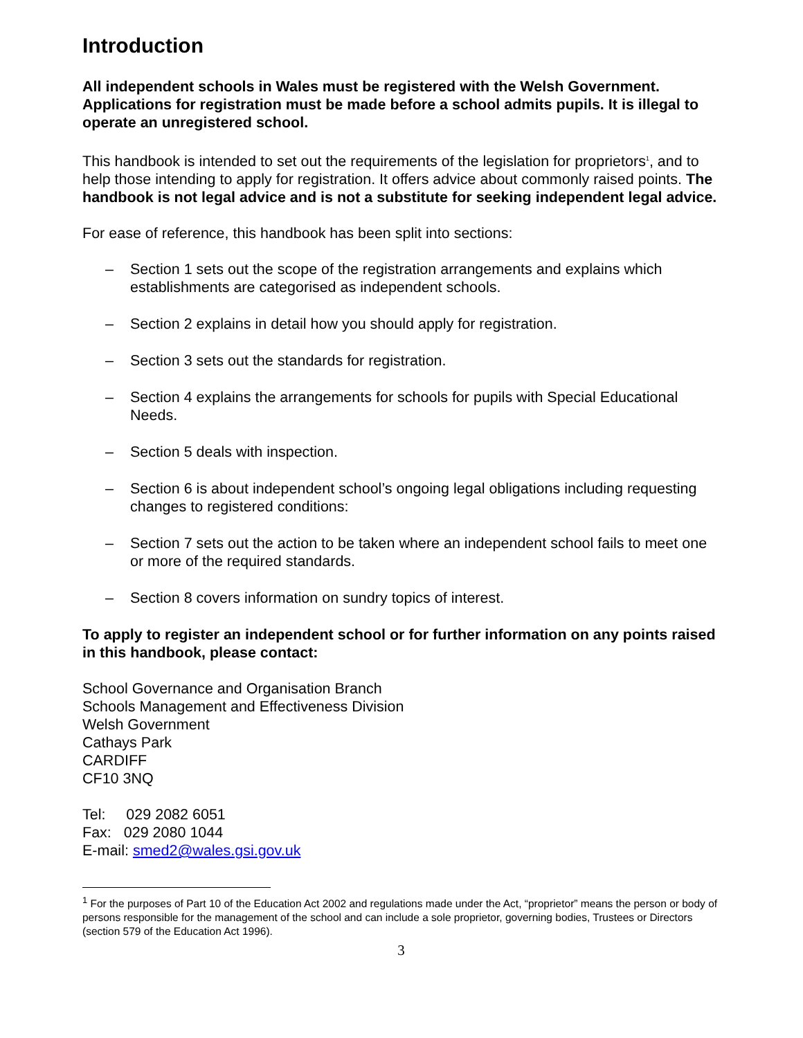Introduction
All independent schools in Wales must be registered with the Welsh Government. Applications for registration must be made before a school admits pupils. It is illegal to operate an unregistered school.
This handbook is intended to set out the requirements of the legislation for proprietors<sup>1</sup>, and to help those intending to apply for registration. It offers advice about commonly raised points. The handbook is not legal advice and is not a substitute for seeking independent legal advice.
For ease of reference, this handbook has been split into sections:
– Section 1 sets out the scope of the registration arrangements and explains which establishments are categorised as independent schools.
– Section 2 explains in detail how you should apply for registration.
– Section 3 sets out the standards for registration.
– Section 4 explains the arrangements for schools for pupils with Special Educational Needs.
– Section 5 deals with inspection.
– Section 6 is about independent school’s ongoing legal obligations including requesting changes to registered conditions:
– Section 7 sets out the action to be taken where an independent school fails to meet one or more of the required standards.
– Section 8 covers information on sundry topics of interest.
To apply to register an independent school or for further information on any points raised in this handbook, please contact:
School Governance and Organisation Branch
Schools Management and Effectiveness Division
Welsh Government
Cathays Park
CARDIFF
CF10 3NQ
Tel: 029 2082 6051
Fax: 029 2080 1044
E-mail: smed2@wales.gsi.gov.uk
<sup>1</sup> For the purposes of Part 10 of the Education Act 2002 and regulations made under the Act, “proprietor” means the person or body of persons responsible for the management of the school and can include a sole proprietor, governing bodies, Trustees or Directors (section 579 of the Education Act 1996).
3